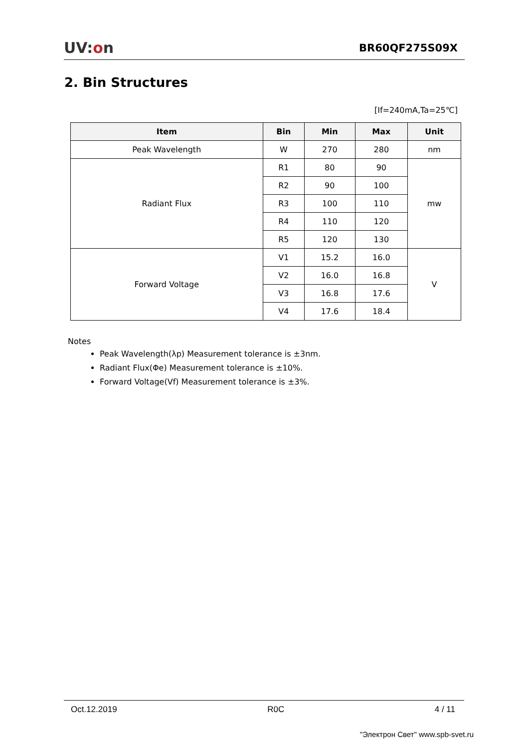UV:on
BR60QF275S09X
2. Bin Structures
[If=240mA,Ta=25℃]
| Item | Bin | Min | Max | Unit |
| --- | --- | --- | --- | --- |
| Peak Wavelength | W | 270 | 280 | nm |
| Radiant Flux | R1 | 80 | 90 | mw |
| | R2 | 90 | 100 | |
| | R3 | 100 | 110 | |
| | R4 | 110 | 120 | |
| | R5 | 120 | 130 | |
| Forward Voltage | V1 | 15.2 | 16.0 | V |
| | V2 | 16.0 | 16.8 | |
| | V3 | 16.8 | 17.6 | |
| | V4 | 17.6 | 18.4 | |
Notes
Peak Wavelength(λp) Measurement tolerance is ±3nm.
Radiant Flux(Φe) Measurement tolerance is ±10%.
Forward Voltage(Vf) Measurement tolerance is ±3%.
Oct.12.2019 R0C 4 / 11
"Электрон Свет" www.spb-svet.ru